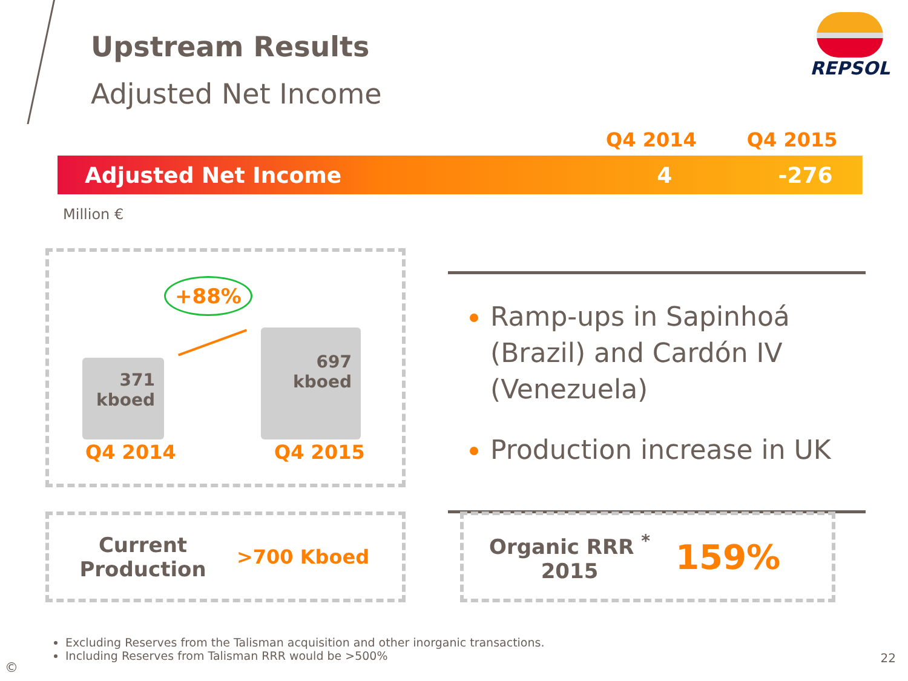Upstream Results
Adjusted Net Income
REPSOL
| | Q4 2014 | Q4 2015 |
| --- | --- | --- |
| Adjusted Net Income | 4 | -276 |
Million €
+88%
371
kboed
697
kboed
Q4 2014 Q4 2015
Ramp-ups in Sapinhoá (Brazil) and Cardón IV (Venezuela)
Production increase in UK
Current Production
>700 Kboed
Organic RRR <sup>*</sup>
2015
159%
Excluding Reserves from the Talisman acquisition and other inorganic transactions.
Including Reserves from Talisman RRR would be >500%
©
22